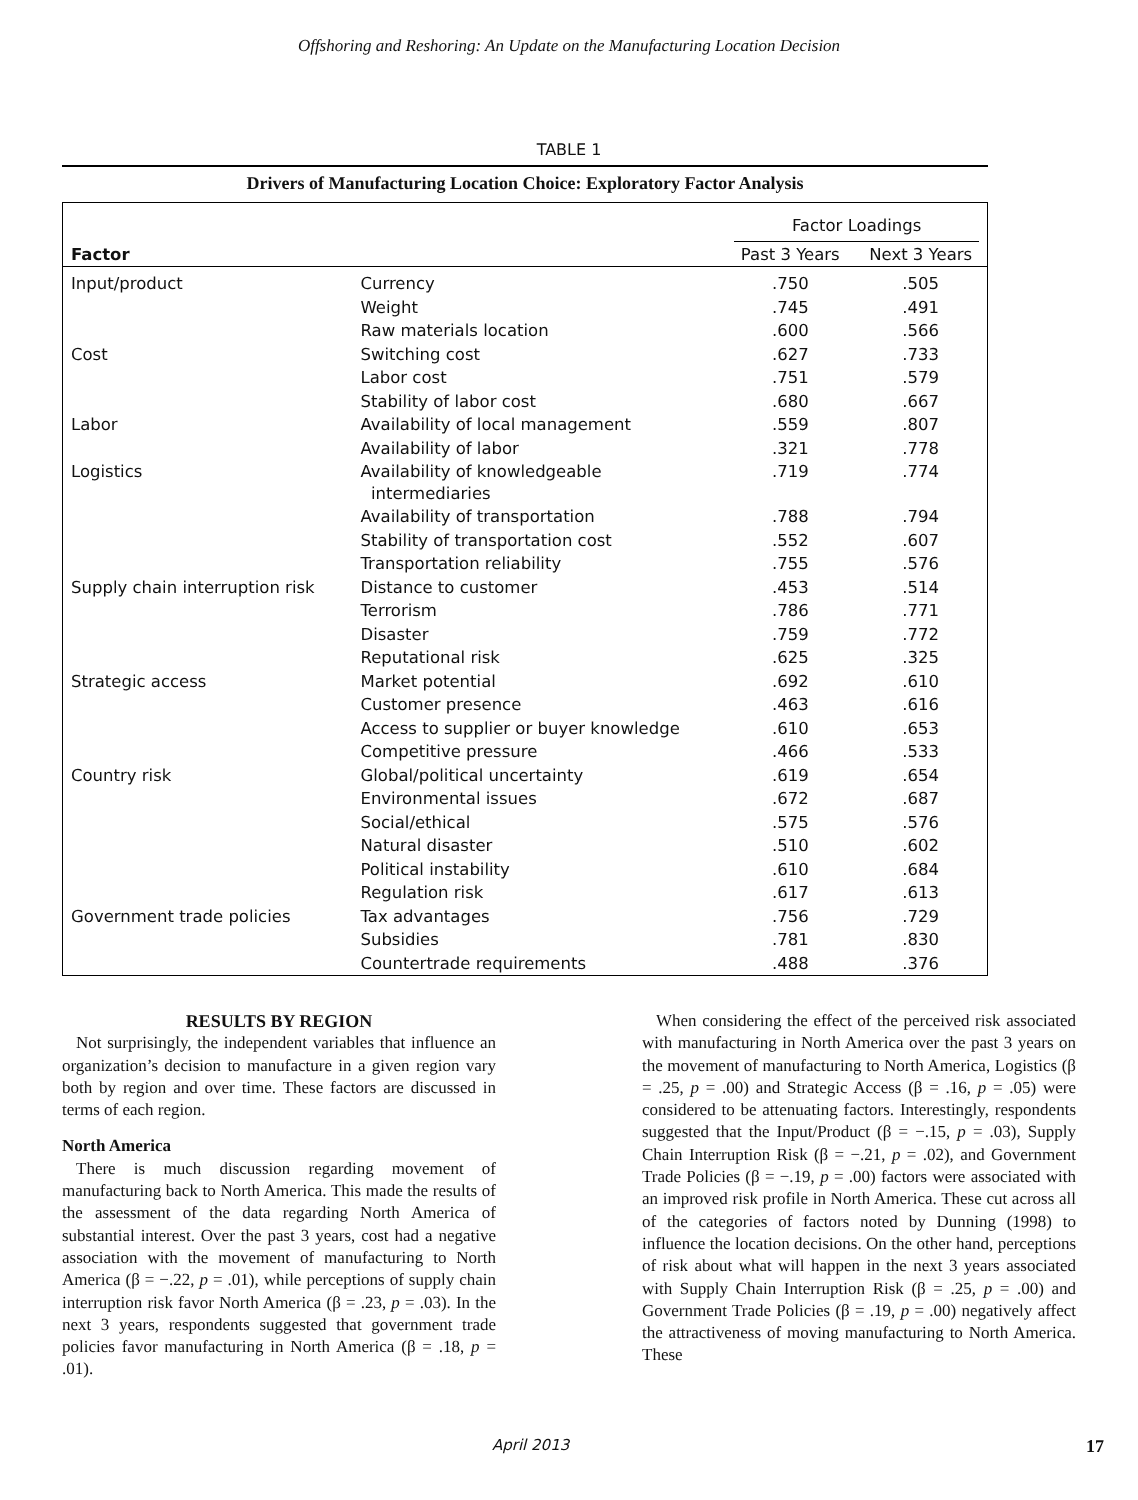Offshoring and Reshoring: An Update on the Manufacturing Location Decision
TABLE 1
Drivers of Manufacturing Location Choice: Exploratory Factor Analysis
| | | Factor Loadings | |
| --- | --- | --- | --- |
| Factor | | Past 3 Years | Next 3 Years |
| Input/product | Currency | .750 | .505 |
| | Weight | .745 | .491 |
| | Raw materials location | .600 | .566 |
| Cost | Switching cost | .627 | .733 |
| | Labor cost | .751 | .579 |
| | Stability of labor cost | .680 | .667 |
| Labor | Availability of local management | .559 | .807 |
| | Availability of labor | .321 | .778 |
| Logistics | Availability of knowledgeable intermediaries | .719 | .774 |
| | Availability of transportation | .788 | .794 |
| | Stability of transportation cost | .552 | .607 |
| | Transportation reliability | .755 | .576 |
| Supply chain interruption risk | Distance to customer | .453 | .514 |
| | Terrorism | .786 | .771 |
| | Disaster | .759 | .772 |
| | Reputational risk | .625 | .325 |
| Strategic access | Market potential | .692 | .610 |
| | Customer presence | .463 | .616 |
| | Access to supplier or buyer knowledge | .610 | .653 |
| | Competitive pressure | .466 | .533 |
| Country risk | Global/political uncertainty | .619 | .654 |
| | Environmental issues | .672 | .687 |
| | Social/ethical | .575 | .576 |
| | Natural disaster | .510 | .602 |
| | Political instability | .610 | .684 |
| | Regulation risk | .617 | .613 |
| Government trade policies | Tax advantages | .756 | .729 |
| | Subsidies | .781 | .830 |
| | Countertrade requirements | .488 | .376 |
RESULTS BY REGION
Not surprisingly, the independent variables that influence an organization’s decision to manufacture in a given region vary both by region and over time. These factors are discussed in terms of each region.
North America
There is much discussion regarding movement of manufacturing back to North America. This made the results of the assessment of the data regarding North America of substantial interest. Over the past 3 years, cost had a negative association with the movement of manufacturing to North America (β = −.22, p = .01), while perceptions of supply chain interruption risk favor North America (β = .23, p = .03). In the next 3 years, respondents suggested that government trade policies favor manufacturing in North America (β = .18, p = .01).
When considering the effect of the perceived risk associated with manufacturing in North America over the past 3 years on the movement of manufacturing to North America, Logistics (β = .25, p = .00) and Strategic Access (β = .16, p = .05) were considered to be attenuating factors. Interestingly, respondents suggested that the Input/Product (β = −.15, p = .03), Supply Chain Interruption Risk (β = −.21, p = .02), and Government Trade Policies (β = −.19, p = .00) factors were associated with an improved risk profile in North America. These cut across all of the categories of factors noted by Dunning (1998) to influence the location decisions. On the other hand, perceptions of risk about what will happen in the next 3 years associated with Supply Chain Interruption Risk (β = .25, p = .00) and Government Trade Policies (β = .19, p = .00) negatively affect the attractiveness of moving manufacturing to North America. These
April 2013 17